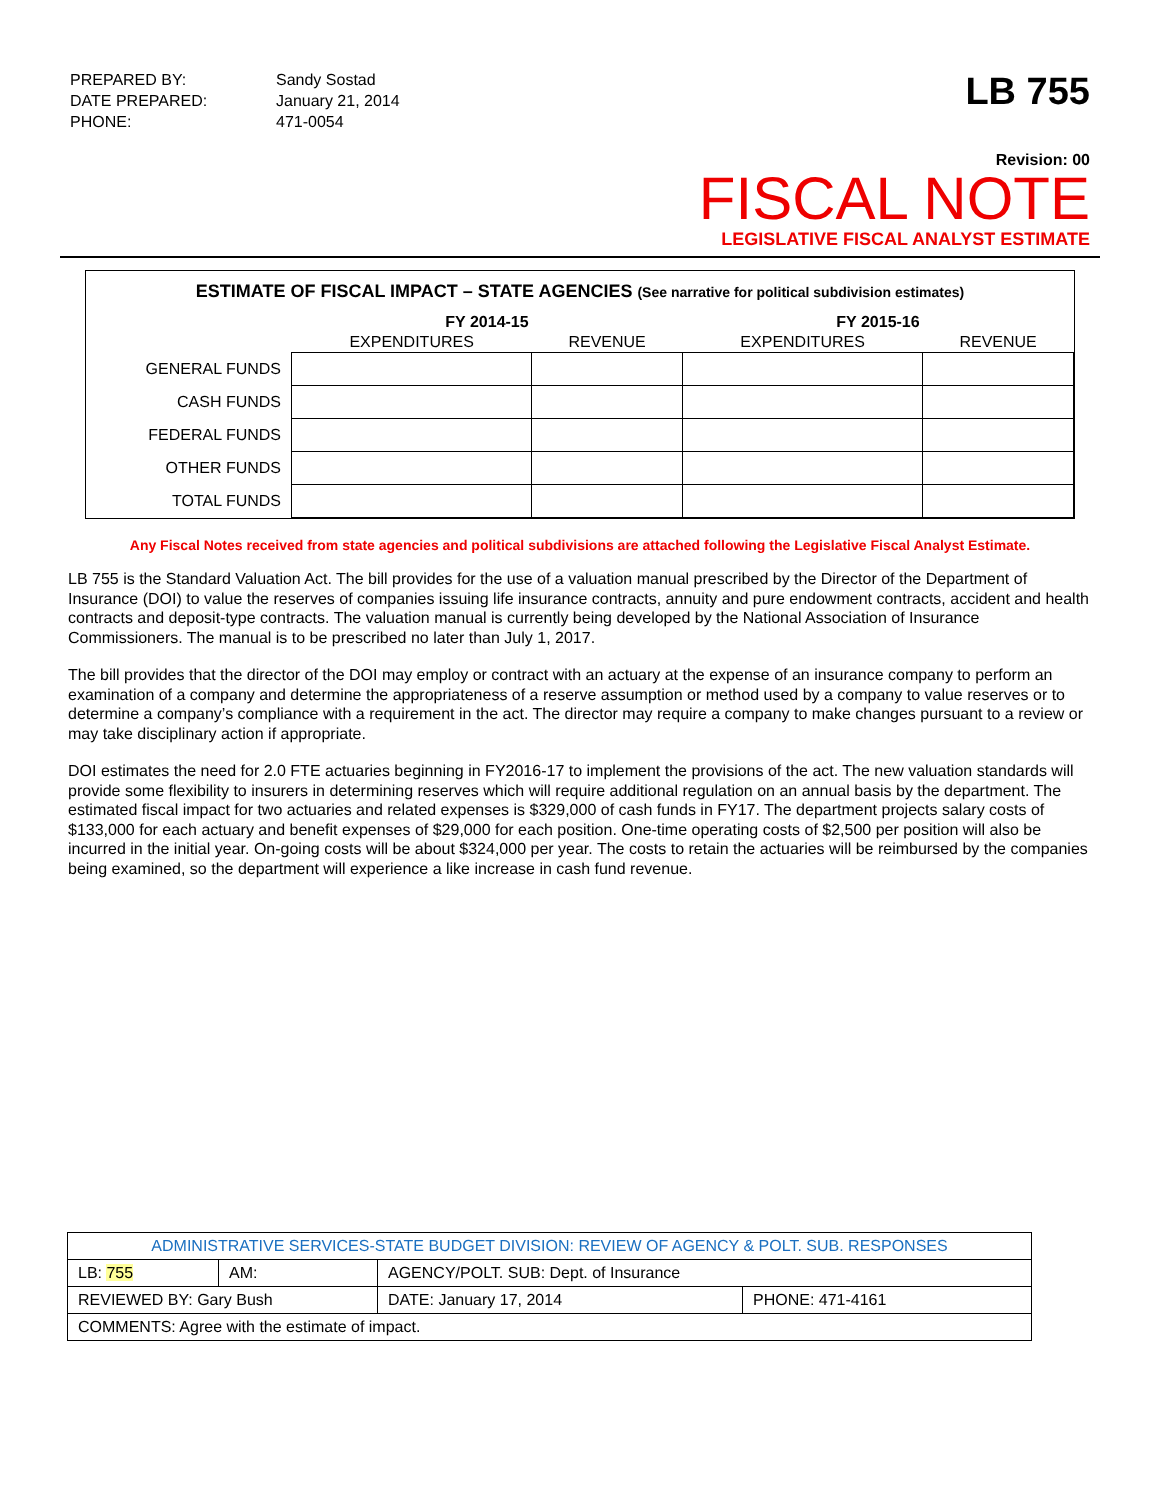| PREPARED BY: | Sandy Sostad |
| DATE PREPARED: | January 21, 2014 |
| PHONE: | 471-0054 |
LB 755
Revision: 00
FISCAL NOTE
LEGISLATIVE FISCAL ANALYST ESTIMATE
ESTIMATE OF FISCAL IMPACT – STATE AGENCIES (See narrative for political subdivision estimates)
| | FY 2014-15 | | FY 2015-16 | |
| --- | --- | --- | --- | --- |
| | EXPENDITURES | REVENUE | EXPENDITURES | REVENUE |
| GENERAL FUNDS | | | | |
| CASH FUNDS | | | | |
| FEDERAL FUNDS | | | | |
| OTHER FUNDS | | | | |
| TOTAL FUNDS | | | | |
Any Fiscal Notes received from state agencies and political subdivisions are attached following the Legislative Fiscal Analyst Estimate.
LB 755 is the Standard Valuation Act. The bill provides for the use of a valuation manual prescribed by the Director of the Department of Insurance (DOI) to value the reserves of companies issuing life insurance contracts, annuity and pure endowment contracts, accident and health contracts and deposit-type contracts. The valuation manual is currently being developed by the National Association of Insurance Commissioners. The manual is to be prescribed no later than July 1, 2017.
The bill provides that the director of the DOI may employ or contract with an actuary at the expense of an insurance company to perform an examination of a company and determine the appropriateness of a reserve assumption or method used by a company to value reserves or to determine a company’s compliance with a requirement in the act. The director may require a company to make changes pursuant to a review or may take disciplinary action if appropriate.
DOI estimates the need for 2.0 FTE actuaries beginning in FY2016-17 to implement the provisions of the act. The new valuation standards will provide some flexibility to insurers in determining reserves which will require additional regulation on an annual basis by the department. The estimated fiscal impact for two actuaries and related expenses is $329,000 of cash funds in FY17. The department projects salary costs of $133,000 for each actuary and benefit expenses of $29,000 for each position. One-time operating costs of $2,500 per position will also be incurred in the initial year. On-going costs will be about $324,000 per year. The costs to retain the actuaries will be reimbursed by the companies being examined, so the department will experience a like increase in cash fund revenue.
| ADMINISTRATIVE SERVICES-STATE BUDGET DIVISION: REVIEW OF AGENCY & POLT. SUB. RESPONSES | | | | |
| LB: 755 | AM: | AGENCY/POLT. SUB: Dept. of Insurance | | |
| REVIEWED BY: Gary Bush | | | DATE: January 17, 2014 | PHONE: 471-4161 |
| COMMENTS: Agree with the estimate of impact. | | | | |